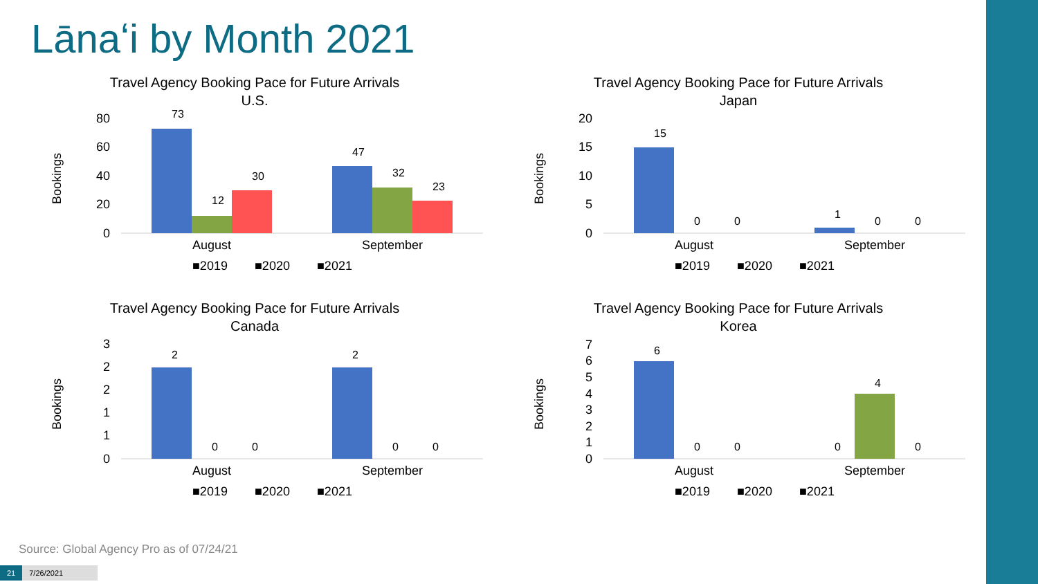Lānaʻi by Month 2021
Travel Agency Booking Pace for Future Arrivals
U.S.
Bookings
80
60
40
20
0
August
September
■2019
■2020
■2021
73
12
30
47
32
23
Travel Agency Booking Pace for Future Arrivals
Japan
Bookings
20
15
10
5
0
August
September
■2019
■2020
■2021
15
0
0
1
0
0
Travel Agency Booking Pace for Future Arrivals
Canada
Bookings
3
2
2
1
1
0
August
September
■2019
■2020
■2021
2
0
0
2
0
0
Travel Agency Booking Pace for Future Arrivals
Korea
Bookings
7
6
5
4
3
2
1
0
August
September
■2019
■2020
■2021
6
0
0
0
4
0
Source: Global Agency Pro as of 07/24/21
21 7/26/2021